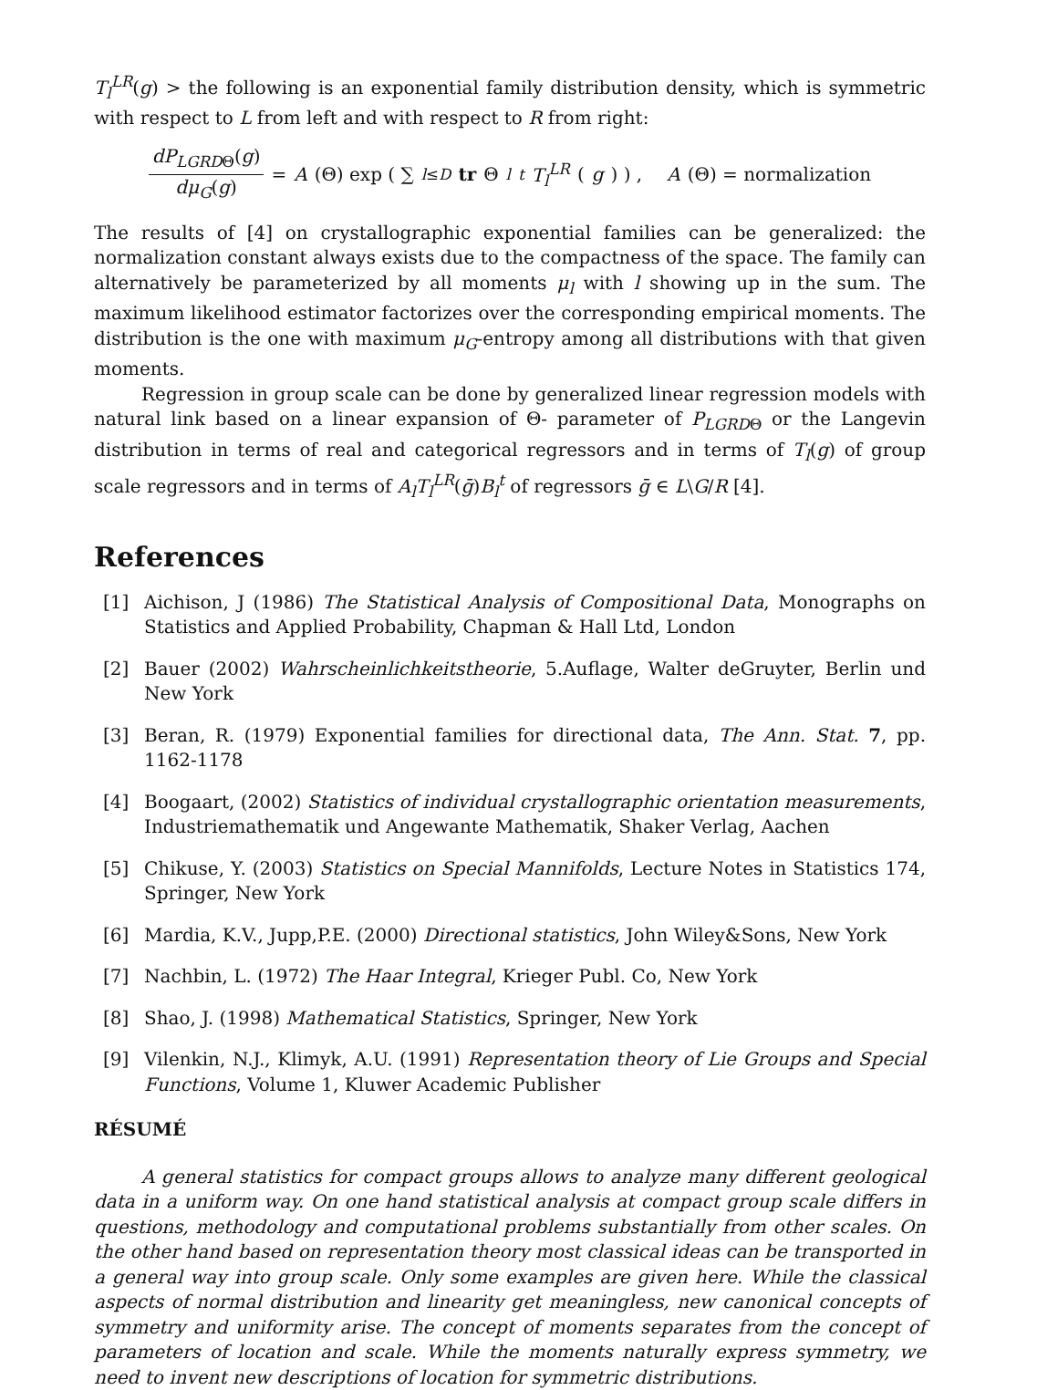T<sub>l</sub><sup>LR</sup>(g) > the following is an exponential family distribution density, which is symmetric with respect to L from left and with respect to R from right:
dP<sub>LGRDΘ</sub>(g) dμ<sub>G</sub>(g) = A (Θ) exp ( ∑<sub>l≤D</sub> tr Θ<sub>l</sub><sup>t</sup> T<sub>l</sub><sup>LR</sup> (g) ) , A (Θ) = normalization
The results of [4] on crystallographic exponential families can be generalized: the normalization constant always exists due to the compactness of the space. The family can alternatively be parameterized by all moments μ<sub>l</sub> with l showing up in the sum. The maximum likelihood estimator factorizes over the corresponding empirical moments. The distribution is the one with maximum μ<sub>G</sub>-entropy among all distributions with that given moments.
Regression in group scale can be done by generalized linear regression models with natural link based on a linear expansion of Θ- parameter of P<sub>LGRD</sub><sub>Θ</sub> or the Langevin distribution in terms of real and categorical regressors and in terms of T<sub>l</sub>(g) of group scale regressors and in terms of A<sub>l</sub>T<sub>l</sub><sup>LR</sup>(ḡ)B<sub>l</sub><sup>t</sup> of regressors ḡ ∈ L\G/R [4].
References
[1] Aichison, J (1986) The Statistical Analysis of Compositional Data, Monographs on Statistics and Applied Probability, Chapman & Hall Ltd, London
[2] Bauer (2002) Wahrscheinlichkeitstheorie, 5.Auflage, Walter deGruyter, Berlin und New York
[3] Beran, R. (1979) Exponential families for directional data, The Ann. Stat. 7, pp. 1162-1178
[4] Boogaart, (2002) Statistics of individual crystallographic orientation measurements, Industriemathematik und Angewante Mathematik, Shaker Verlag, Aachen
[5] Chikuse, Y. (2003) Statistics on Special Mannifolds, Lecture Notes in Statistics 174, Springer, New York
[6] Mardia, K.V., Jupp,P.E. (2000) Directional statistics, John Wiley&Sons, New York
[7] Nachbin, L. (1972) The Haar Integral, Krieger Publ. Co, New York
[8] Shao, J. (1998) Mathematical Statistics, Springer, New York
[9] Vilenkin, N.J., Klimyk, A.U. (1991) Representation theory of Lie Groups and Special Functions, Volume 1, Kluwer Academic Publisher
RÉSUMÉ
A general statistics for compact groups allows to analyze many different geological data in a uniform way. On one hand statistical analysis at compact group scale differs in questions, methodology and computational problems substantially from other scales. On the other hand based on representation theory most classical ideas can be transported in a general way into group scale. Only some examples are given here. While the classical aspects of normal distribution and linearity get meaningless, new canonical concepts of symmetry and uniformity arise. The concept of moments separates from the concept of parameters of location and scale. While the moments naturally express symmetry, we need to invent new descriptions of location for symmetric distributions.